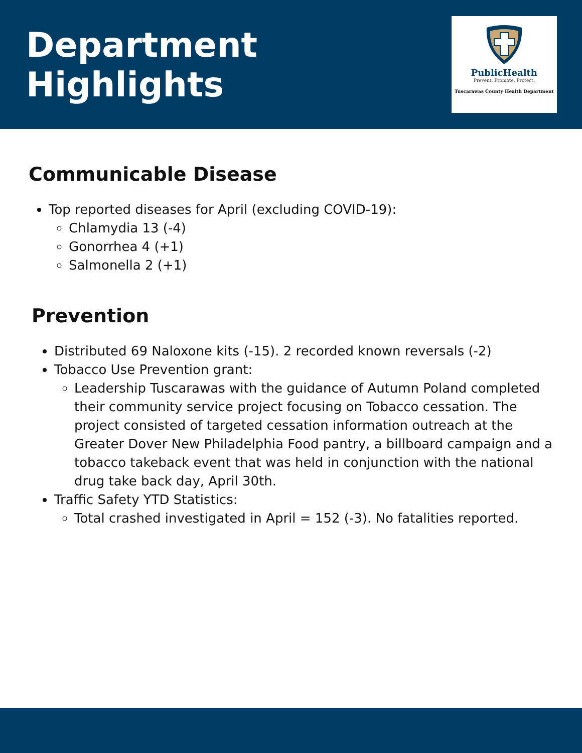Department Highlights
PublicHealth
Prevent. Promote. Protect.
Tuscarawas County Health Department
Communicable Disease
Top reported diseases for April (excluding COVID-19):
Chlamydia 13 (-4)
Gonorrhea 4 (+1)
Salmonella 2 (+1)
Prevention
Distributed 69 Naloxone kits (-15). 2 recorded known reversals (-2)
Tobacco Use Prevention grant:
Leadership Tuscarawas with the guidance of Autumn Poland completed their community service project focusing on Tobacco cessation. The project consisted of targeted cessation information outreach at the Greater Dover New Philadelphia Food pantry, a billboard campaign and a tobacco takeback event that was held in conjunction with the national drug take back day, April 30th.
Traffic Safety YTD Statistics:
Total crashed investigated in April = 152 (-3). No fatalities reported.